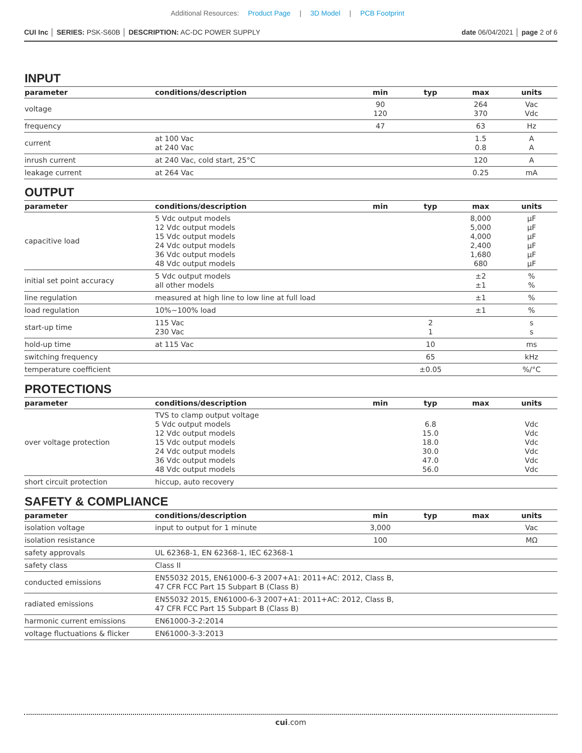Additional Resources: Product Page | 3D Model | PCB Footprint
CUI Inc │ SERIES: PSK-S60B │ DESCRIPTION: AC-DC POWER SUPPLY
date 06/04/2021 │ page 2 of 6
INPUT
| parameter | conditions/description | min | typ | max | units |
| --- | --- | --- | --- | --- | --- |
| voltage | | 90 120 | | 264 370 | Vac Vdc |
| frequency | | 47 | | 63 | Hz |
| current | at 100 Vac at 240 Vac | | | 1.5 0.8 | A A |
| inrush current | at 240 Vac, cold start, 25°C | | | 120 | A |
| leakage current | at 264 Vac | | | 0.25 | mA |
OUTPUT
| parameter | conditions/description | min | typ | max | units |
| --- | --- | --- | --- | --- | --- |
| capacitive load | 5 Vdc output models 12 Vdc output models 15 Vdc output models 24 Vdc output models 36 Vdc output models 48 Vdc output models | | | 8,000 5,000 4,000 2,400 1,680 680 | µF µF µF µF µF µF |
| initial set point accuracy | 5 Vdc output models all other models | | | ±2 ±1 | % % |
| line regulation | measured at high line to low line at full load | | | ±1 | % |
| load regulation | 10%~100% load | | | ±1 | % |
| start-up time | 115 Vac 230 Vac | | 2 1 | | s s |
| hold-up time | at 115 Vac | | 10 | | ms |
| switching frequency | | | 65 | | kHz |
| temperature coefficient | | | ±0.05 | | %/°C |
PROTECTIONS
| parameter | conditions/description | min | typ | max | units |
| --- | --- | --- | --- | --- | --- |
| over voltage protection | TVS to clamp output voltage 5 Vdc output models 12 Vdc output models 15 Vdc output models 24 Vdc output models 36 Vdc output models 48 Vdc output models | | 6.8 15.0 18.0 30.0 47.0 56.0 | | Vdc Vdc Vdc Vdc Vdc Vdc |
| short circuit protection | hiccup, auto recovery | | | | |
SAFETY & COMPLIANCE
| parameter | conditions/description | min | typ | max | units |
| --- | --- | --- | --- | --- | --- |
| isolation voltage | input to output for 1 minute | 3,000 | | | Vac |
| isolation resistance | | 100 | | | MΩ |
| safety approvals | UL 62368-1, EN 62368-1, IEC 62368-1 | | | | |
| safety class | Class II | | | | |
| conducted emissions | EN55032 2015, EN61000-6-3 2007+A1: 2011+AC: 2012, Class B, 47 CFR FCC Part 15 Subpart B (Class B) | | | | |
| radiated emissions | EN55032 2015, EN61000-6-3 2007+A1: 2011+AC: 2012, Class B, 47 CFR FCC Part 15 Subpart B (Class B) | | | | |
| harmonic current emissions | EN61000-3-2:2014 | | | | |
| voltage fluctuations & flicker | EN61000-3-3:2013 | | | | |
cui.com